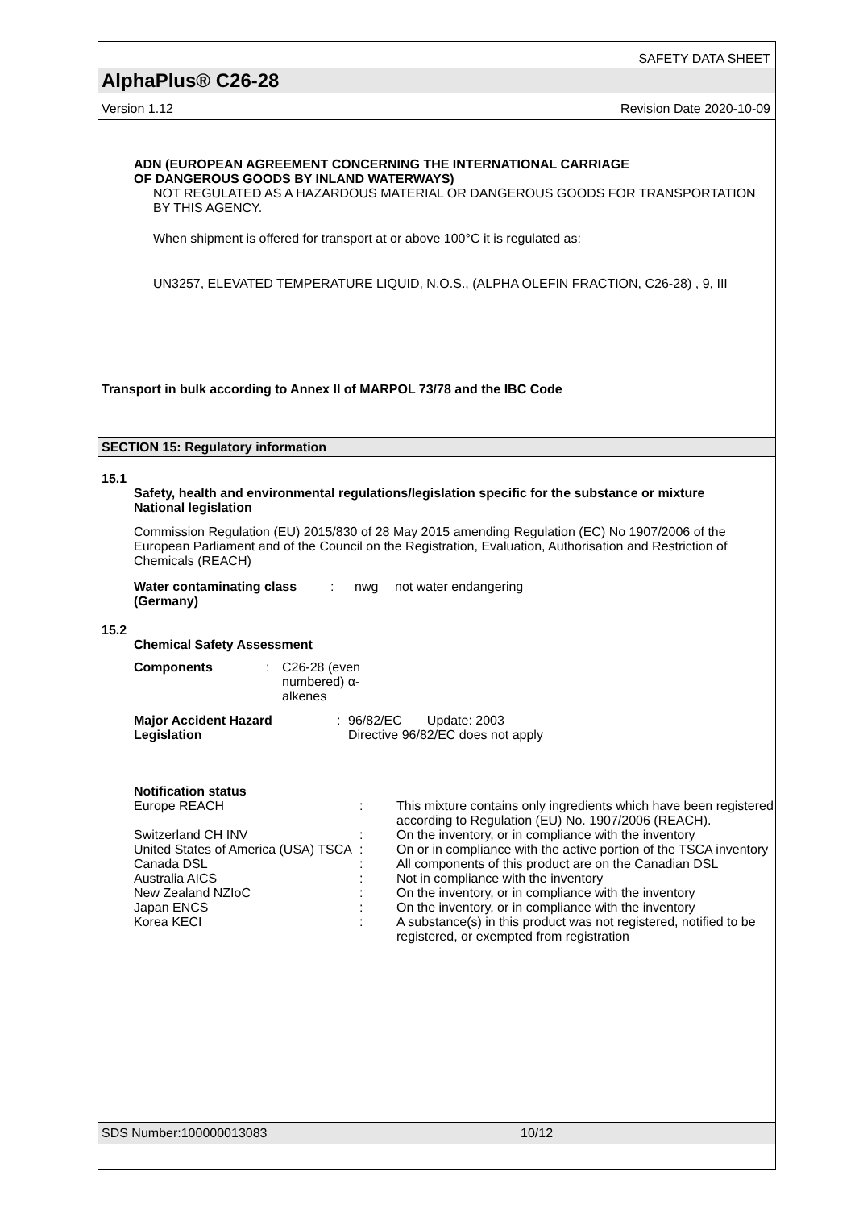SAFETY DATA SHEET
AlphaPlus® C26-28
Version 1.12 Revision Date 2020-10-09
ADN (EUROPEAN AGREEMENT CONCERNING THE INTERNATIONAL CARRIAGE
OF DANGEROUS GOODS BY INLAND WATERWAYS)
NOT REGULATED AS A HAZARDOUS MATERIAL OR DANGEROUS GOODS FOR TRANSPORTATION BY THIS AGENCY.
When shipment is offered for transport at or above 100°C it is regulated as:
UN3257, ELEVATED TEMPERATURE LIQUID, N.O.S., (ALPHA OLEFIN FRACTION, C26-28) , 9, III
Transport in bulk according to Annex II of MARPOL 73/78 and the IBC Code
SECTION 15: Regulatory information
15.1
Safety, health and environmental regulations/legislation specific for the substance or mixture
National legislation
Commission Regulation (EU) 2015/830 of 28 May 2015 amending Regulation (EC) No 1907/2006 of the European Parliament and of the Council on the Registration, Evaluation, Authorisation and Restriction of Chemicals (REACH)
| Water contaminating class (Germany) | : | nwg | not water endangering |
15.2
Chemical Safety Assessment
| Components | : | C26-28 (even numbered) α-alkenes |
| Major Accident Hazard Legislation | : | 96/82/EC Update: 2003 Directive 96/82/EC does not apply |
Notification status
| Europe REACH | : | This mixture contains only ingredients which have been registered according to Regulation (EU) No. 1907/2006 (REACH). |
| Switzerland CH INV | : | On the inventory, or in compliance with the inventory |
| United States of America (USA) TSCA | : | On or in compliance with the active portion of the TSCA inventory |
| Canada DSL | : | All components of this product are on the Canadian DSL |
| Australia AICS | : | Not in compliance with the inventory |
| New Zealand NZIoC | : | On the inventory, or in compliance with the inventory |
| Japan ENCS | : | On the inventory, or in compliance with the inventory |
| Korea KECI | : | A substance(s) in this product was not registered, notified to be registered, or exempted from registration |
SDS Number:100000013083 10/12